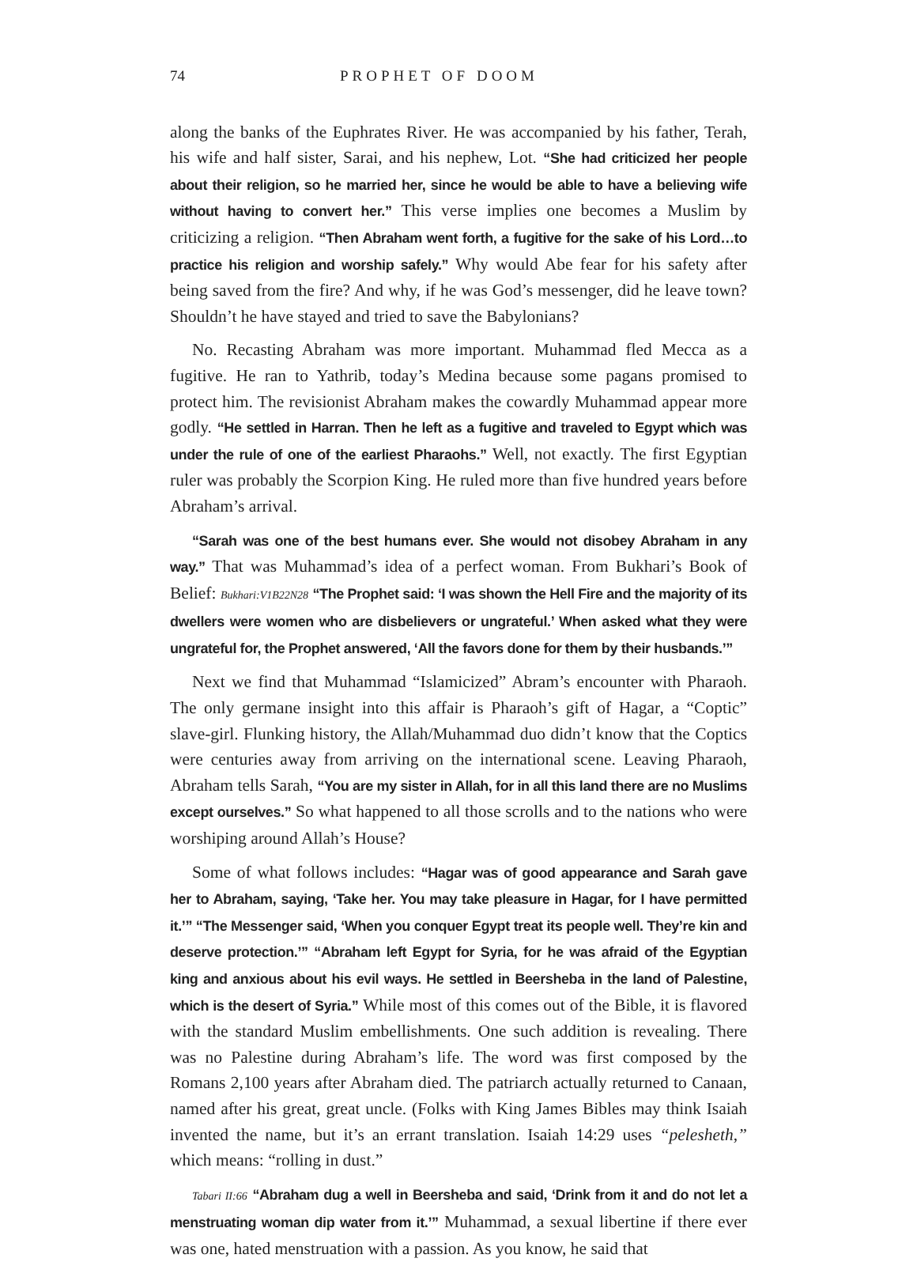74 PROPHET OF DOOM
along the banks of the Euphrates River. He was accompanied by his father, Terah, his wife and half sister, Sarai, and his nephew, Lot. “She had criticized her people about their religion, so he married her, since he would be able to have a believing wife without having to convert her.” This verse implies one becomes a Muslim by criticizing a religion. “Then Abraham went forth, a fugitive for the sake of his Lord…to practice his religion and worship safely.” Why would Abe fear for his safety after being saved from the fire? And why, if he was God’s messenger, did he leave town? Shouldn’t he have stayed and tried to save the Babylonians?
No. Recasting Abraham was more important. Muhammad fled Mecca as a fugitive. He ran to Yathrib, today’s Medina because some pagans promised to protect him. The revisionist Abraham makes the cowardly Muhammad appear more godly. “He settled in Harran. Then he left as a fugitive and traveled to Egypt which was under the rule of one of the earliest Pharaohs.” Well, not exactly. The first Egyptian ruler was probably the Scorpion King. He ruled more than five hundred years before Abraham’s arrival.
“Sarah was one of the best humans ever. She would not disobey Abraham in any way.” That was Muhammad’s idea of a perfect woman. From Bukhari’s Book of Belief: Bukhari:V1B22N28 “The Prophet said: ‘I was shown the Hell Fire and the majority of its dwellers were women who are disbelievers or ungrateful.’ When asked what they were ungrateful for, the Prophet answered, ‘All the favors done for them by their husbands.’”
Next we find that Muhammad “Islamicized” Abram’s encounter with Pharaoh. The only germane insight into this affair is Pharaoh’s gift of Hagar, a “Coptic” slave-girl. Flunking history, the Allah/Muhammad duo didn’t know that the Coptics were centuries away from arriving on the international scene. Leaving Pharaoh, Abraham tells Sarah, “You are my sister in Allah, for in all this land there are no Muslims except ourselves.” So what happened to all those scrolls and to the nations who were worshiping around Allah’s House?
Some of what follows includes: “Hagar was of good appearance and Sarah gave her to Abraham, saying, ‘Take her. You may take pleasure in Hagar, for I have permitted it.’” “The Messenger said, ‘When you conquer Egypt treat its people well. They’re kin and deserve protection.’” “Abraham left Egypt for Syria, for he was afraid of the Egyptian king and anxious about his evil ways. He settled in Beersheba in the land of Palestine, which is the desert of Syria.” While most of this comes out of the Bible, it is flavored with the standard Muslim embellishments. One such addition is revealing. There was no Palestine during Abraham’s life. The word was first composed by the Romans 2,100 years after Abraham died. The patriarch actually returned to Canaan, named after his great, great uncle. (Folks with King James Bibles may think Isaiah invented the name, but it’s an errant translation. Isaiah 14:29 uses “pelesheth,” which means: “rolling in dust.”
Tabari II:66 “Abraham dug a well in Beersheba and said, ‘Drink from it and do not let a menstruating woman dip water from it.’” Muhammad, a sexual libertine if there ever was one, hated menstruation with a passion. As you know, he said that